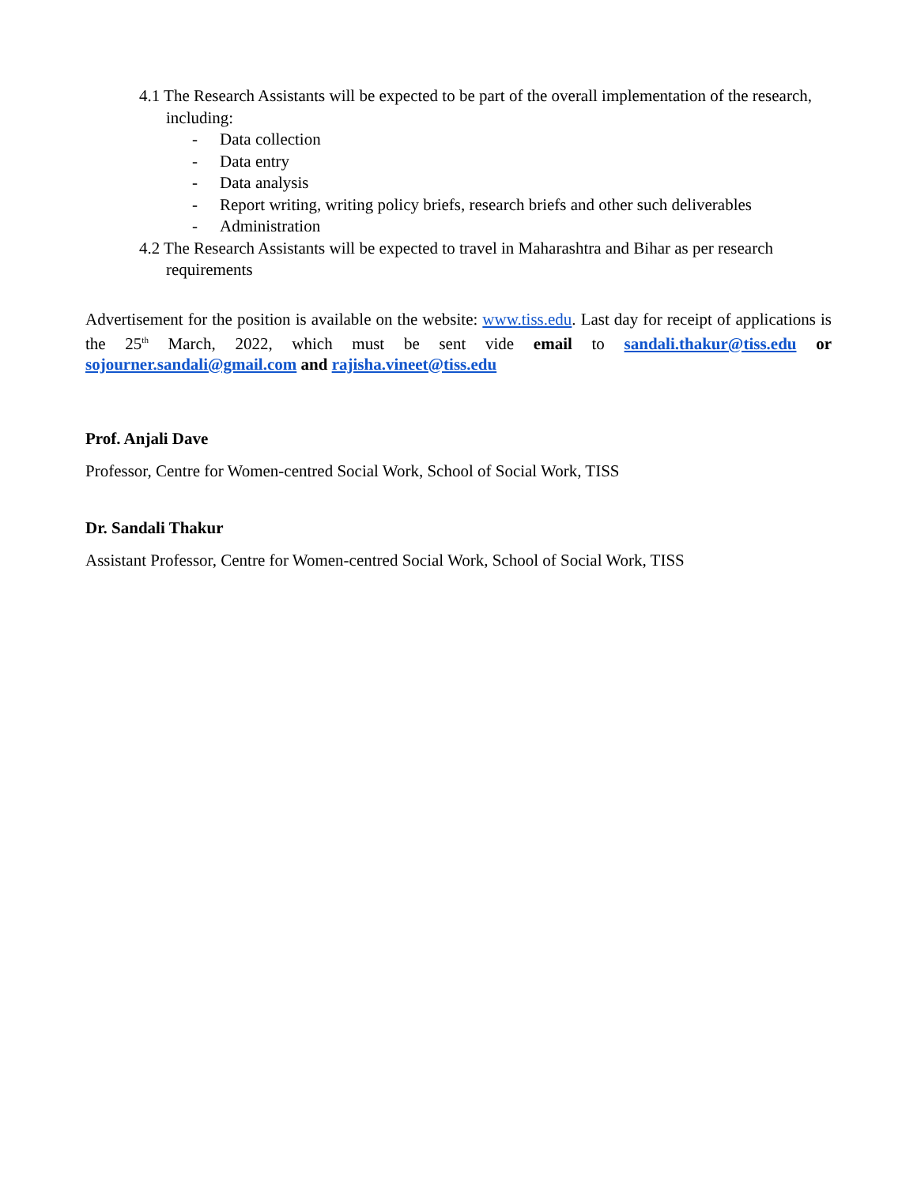4.1 The Research Assistants will be expected to be part of the overall implementation of the research, including:
- Data collection
- Data entry
- Data analysis
- Report writing, writing policy briefs, research briefs and other such deliverables
- Administration
4.2 The Research Assistants will be expected to travel in Maharashtra and Bihar as per research requirements
Advertisement for the position is available on the website: www.tiss.edu. Last day for receipt of applications is the 25<sup>th</sup> March, 2022, which must be sent vide email to sandali.thakur@tiss.edu or sojourner.sandali@gmail.com and rajisha.vineet@tiss.edu
Prof. Anjali Dave
Professor, Centre for Women-centred Social Work, School of Social Work, TISS
Dr. Sandali Thakur
Assistant Professor, Centre for Women-centred Social Work, School of Social Work, TISS